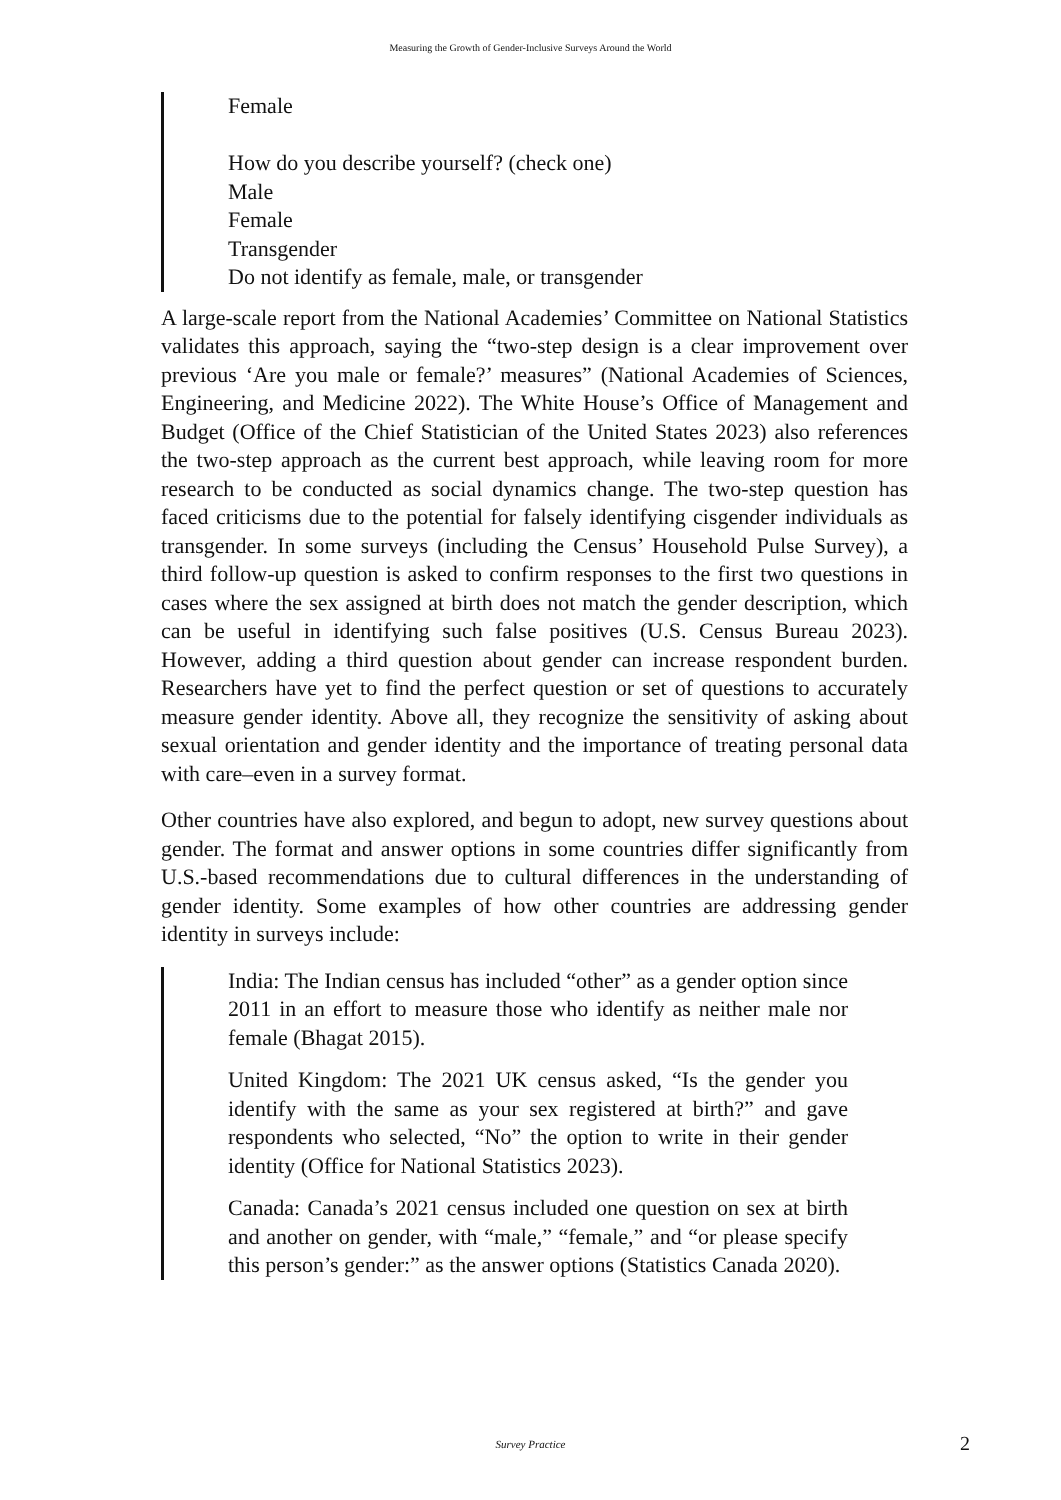Measuring the Growth of Gender-Inclusive Surveys Around the World
Female
How do you describe yourself? (check one)
Male
Female
Transgender
Do not identify as female, male, or transgender
A large-scale report from the National Academies’ Committee on National Statistics validates this approach, saying the “two-step design is a clear improvement over previous ‘Are you male or female?’ measures” (National Academies of Sciences, Engineering, and Medicine 2022). The White House’s Office of Management and Budget (Office of the Chief Statistician of the United States 2023) also references the two-step approach as the current best approach, while leaving room for more research to be conducted as social dynamics change. The two-step question has faced criticisms due to the potential for falsely identifying cisgender individuals as transgender. In some surveys (including the Census’ Household Pulse Survey), a third follow-up question is asked to confirm responses to the first two questions in cases where the sex assigned at birth does not match the gender description, which can be useful in identifying such false positives (U.S. Census Bureau 2023). However, adding a third question about gender can increase respondent burden. Researchers have yet to find the perfect question or set of questions to accurately measure gender identity. Above all, they recognize the sensitivity of asking about sexual orientation and gender identity and the importance of treating personal data with care–even in a survey format.
Other countries have also explored, and begun to adopt, new survey questions about gender. The format and answer options in some countries differ significantly from U.S.-based recommendations due to cultural differences in the understanding of gender identity. Some examples of how other countries are addressing gender identity in surveys include:
India: The Indian census has included “other” as a gender option since 2011 in an effort to measure those who identify as neither male nor female (Bhagat 2015).
United Kingdom: The 2021 UK census asked, “Is the gender you identify with the same as your sex registered at birth?” and gave respondents who selected, “No” the option to write in their gender identity (Office for National Statistics 2023).
Canada: Canada’s 2021 census included one question on sex at birth and another on gender, with “male,” “female,” and “or please specify this person’s gender:” as the answer options (Statistics Canada 2020).
Survey Practice 2